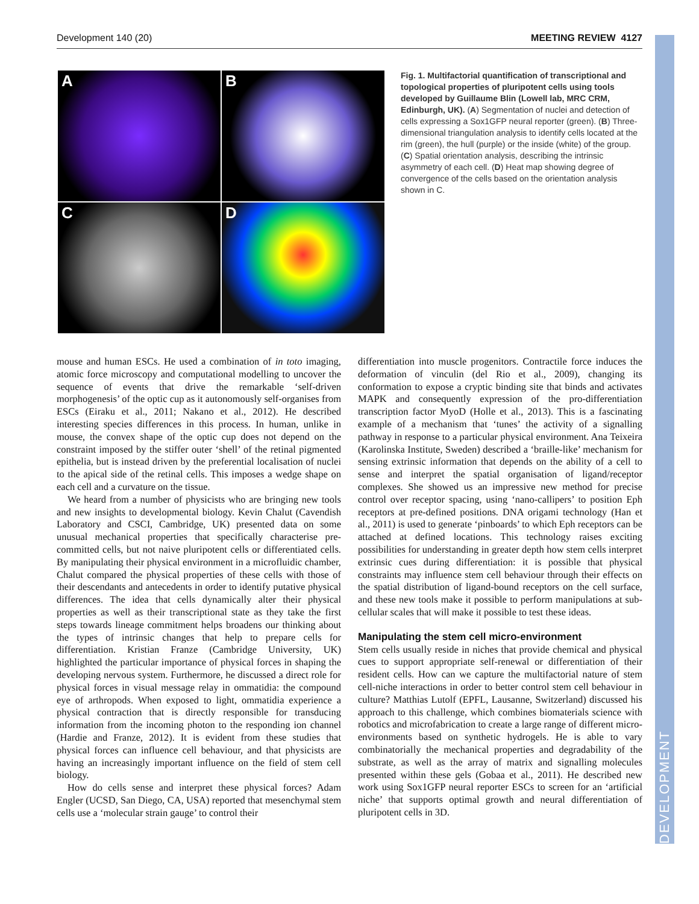Development 140 (20) MEETING REVIEW 4127
DEVELOPMENT
A
B
C
D
Fig. 1. Multifactorial quantification of transcriptional and topological properties of pluripotent cells using tools developed by Guillaume Blin (Lowell lab, MRC CRM, Edinburgh, UK). (A) Segmentation of nuclei and detection of cells expressing a Sox1GFP neural reporter (green). (B) Three-dimensional triangulation analysis to identify cells located at the rim (green), the hull (purple) or the inside (white) of the group. (C) Spatial orientation analysis, describing the intrinsic asymmetry of each cell. (D) Heat map showing degree of convergence of the cells based on the orientation analysis shown in C.
mouse and human ESCs. He used a combination of in toto imaging, atomic force microscopy and computational modelling to uncover the sequence of events that drive the remarkable ‘self-driven morphogenesis’ of the optic cup as it autonomously self-organises from ESCs (Eiraku et al., 2011; Nakano et al., 2012). He described interesting species differences in this process. In human, unlike in mouse, the convex shape of the optic cup does not depend on the constraint imposed by the stiffer outer ‘shell’ of the retinal pigmented epithelia, but is instead driven by the preferential localisation of nuclei to the apical side of the retinal cells. This imposes a wedge shape on each cell and a curvature on the tissue.
We heard from a number of physicists who are bringing new tools and new insights to developmental biology. Kevin Chalut (Cavendish Laboratory and CSCI, Cambridge, UK) presented data on some unusual mechanical properties that specifically characterise pre-committed cells, but not naive pluripotent cells or differentiated cells. By manipulating their physical environment in a microfluidic chamber, Chalut compared the physical properties of these cells with those of their descendants and antecedents in order to identify putative physical differences. The idea that cells dynamically alter their physical properties as well as their transcriptional state as they take the first steps towards lineage commitment helps broadens our thinking about the types of intrinsic changes that help to prepare cells for differentiation. Kristian Franze (Cambridge University, UK) highlighted the particular importance of physical forces in shaping the developing nervous system. Furthermore, he discussed a direct role for physical forces in visual message relay in ommatidia: the compound eye of arthropods. When exposed to light, ommatidia experience a physical contraction that is directly responsible for transducing information from the incoming photon to the responding ion channel (Hardie and Franze, 2012). It is evident from these studies that physical forces can influence cell behaviour, and that physicists are having an increasingly important influence on the field of stem cell biology.
How do cells sense and interpret these physical forces? Adam Engler (UCSD, San Diego, CA, USA) reported that mesenchymal stem cells use a ‘molecular strain gauge’ to control their
differentiation into muscle progenitors. Contractile force induces the deformation of vinculin (del Rio et al., 2009), changing its conformation to expose a cryptic binding site that binds and activates MAPK and consequently expression of the pro-differentiation transcription factor MyoD (Holle et al., 2013). This is a fascinating example of a mechanism that ‘tunes’ the activity of a signalling pathway in response to a particular physical environment. Ana Teixeira (Karolinska Institute, Sweden) described a ‘braille-like’ mechanism for sensing extrinsic information that depends on the ability of a cell to sense and interpret the spatial organisation of ligand/receptor complexes. She showed us an impressive new method for precise control over receptor spacing, using ‘nano-callipers’ to position Eph receptors at pre-defined positions. DNA origami technology (Han et al., 2011) is used to generate ‘pinboards’ to which Eph receptors can be attached at defined locations. This technology raises exciting possibilities for understanding in greater depth how stem cells interpret extrinsic cues during differentiation: it is possible that physical constraints may influence stem cell behaviour through their effects on the spatial distribution of ligand-bound receptors on the cell surface, and these new tools make it possible to perform manipulations at sub-cellular scales that will make it possible to test these ideas.
Manipulating the stem cell micro-environment
Stem cells usually reside in niches that provide chemical and physical cues to support appropriate self-renewal or differentiation of their resident cells. How can we capture the multifactorial nature of stem cell-niche interactions in order to better control stem cell behaviour in culture? Matthias Lutolf (EPFL, Lausanne, Switzerland) discussed his approach to this challenge, which combines biomaterials science with robotics and microfabrication to create a large range of different micro-environments based on synthetic hydrogels. He is able to vary combinatorially the mechanical properties and degradability of the substrate, as well as the array of matrix and signalling molecules presented within these gels (Gobaa et al., 2011). He described new work using Sox1GFP neural reporter ESCs to screen for an ‘artificial niche’ that supports optimal growth and neural differentiation of pluripotent cells in 3D.